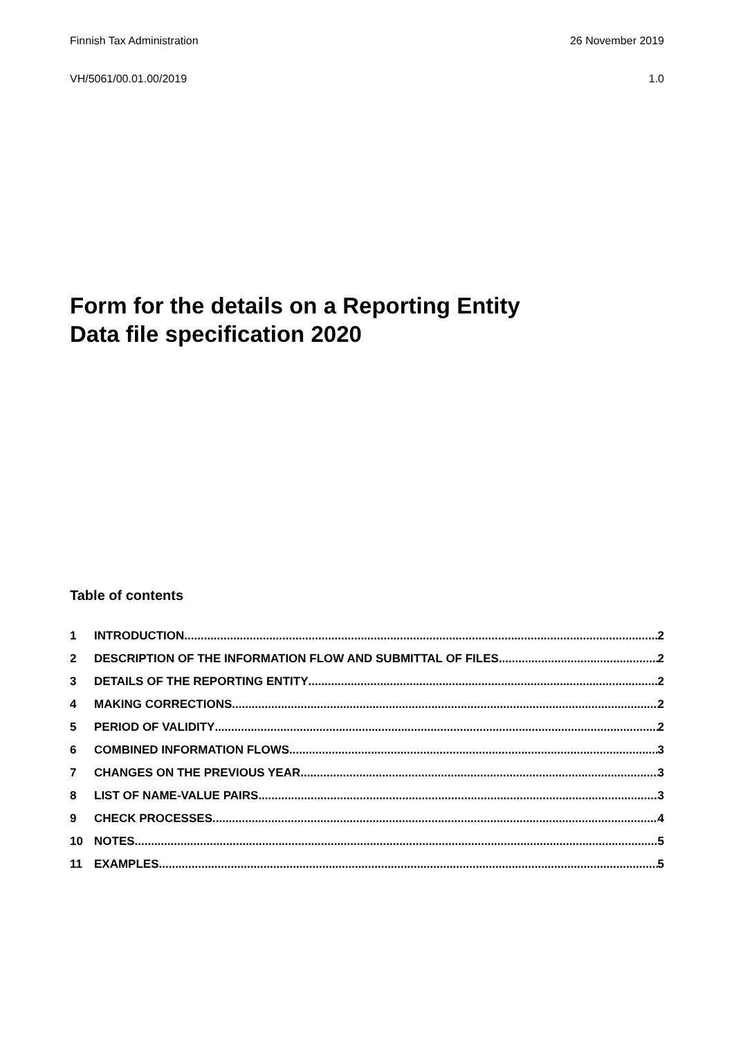Finnish Tax Administration 26 November 2019
VH/5061/00.01.00/2019 1.0
Form for the details on a Reporting Entity
Data file specification 2020
Table of contents
1 INTRODUCTION 2
2 DESCRIPTION OF THE INFORMATION FLOW AND SUBMITTAL OF FILES 2
3 DETAILS OF THE REPORTING ENTITY 2
4 MAKING CORRECTIONS 2
5 PERIOD OF VALIDITY 2
6 COMBINED INFORMATION FLOWS 3
7 CHANGES ON THE PREVIOUS YEAR 3
8 LIST OF NAME-VALUE PAIRS 3
9 CHECK PROCESSES 4
10 NOTES 5
11 EXAMPLES 5